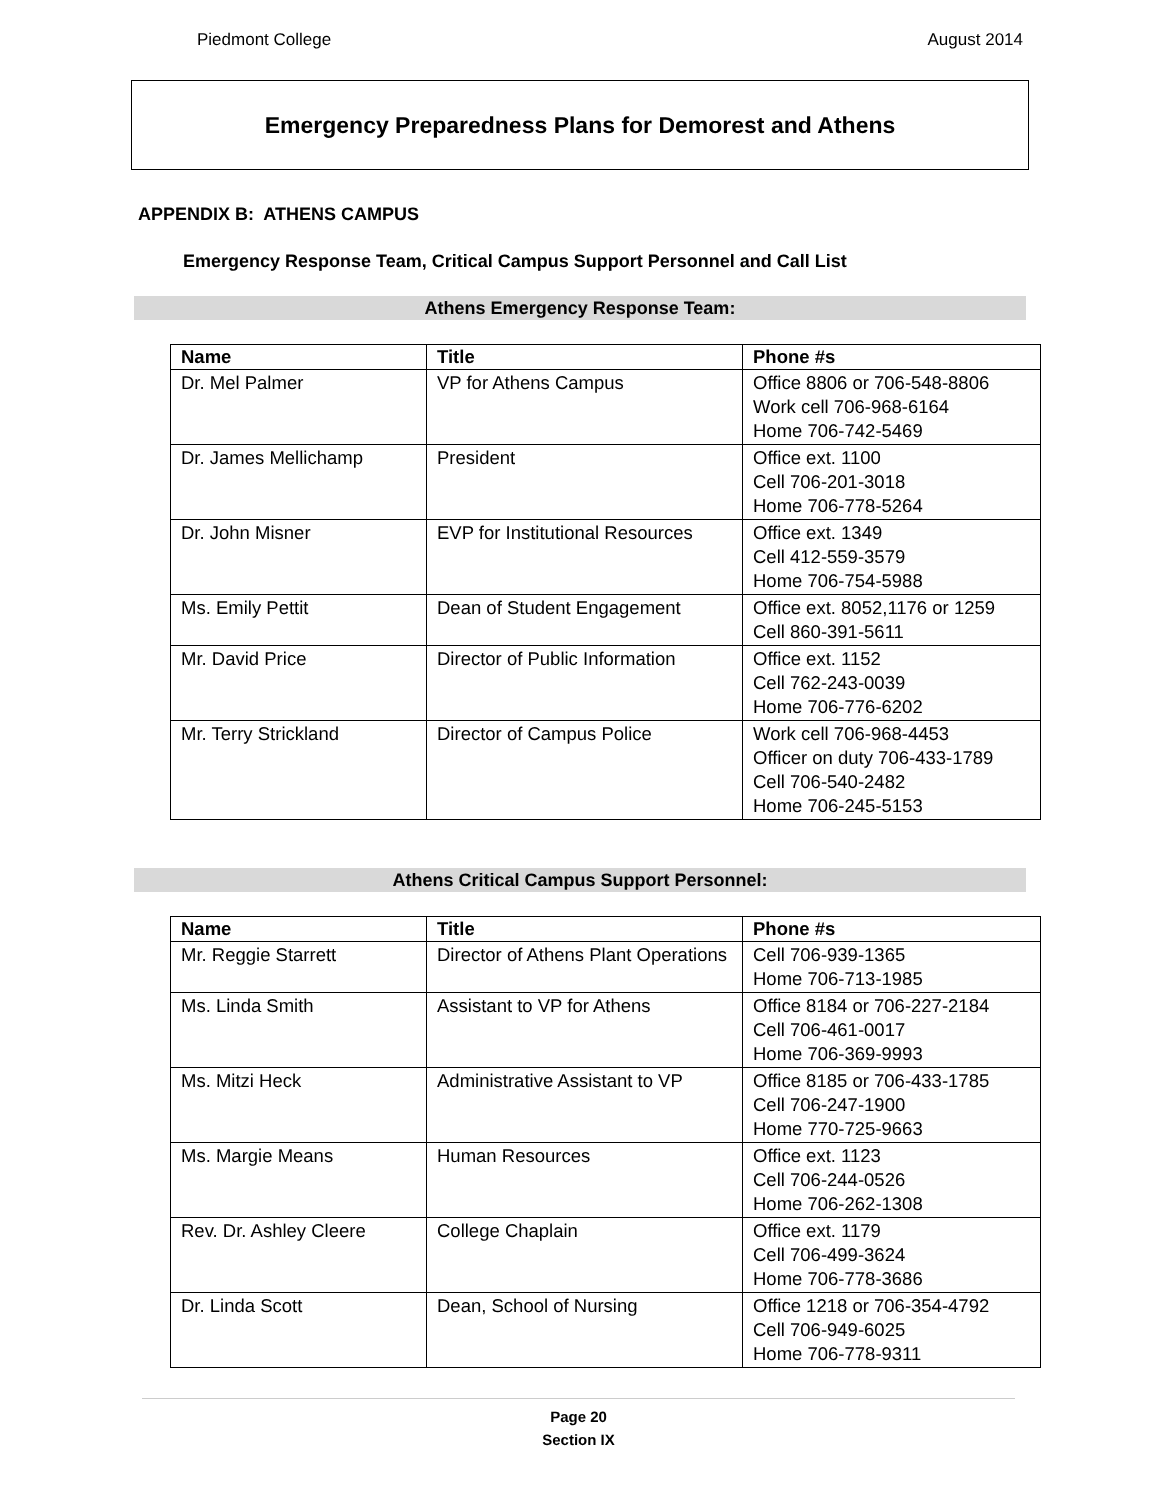Piedmont College August 2014
Emergency Preparedness Plans for Demorest and Athens
APPENDIX B: ATHENS CAMPUS
Emergency Response Team, Critical Campus Support Personnel and Call List
Athens Emergency Response Team:
| Name | Title | Phone #s |
| --- | --- | --- |
| Dr. Mel Palmer | VP for Athens Campus | Office 8806 or 706-548-8806 Work cell 706-968-6164 Home 706-742-5469 |
| Dr. James Mellichamp | President | Office ext. 1100 Cell 706-201-3018 Home 706-778-5264 |
| Dr. John Misner | EVP for Institutional Resources | Office ext. 1349 Cell 412-559-3579 Home 706-754-5988 |
| Ms. Emily Pettit | Dean of Student Engagement | Office ext. 8052,1176 or 1259 Cell 860-391-5611 |
| Mr. David Price | Director of Public Information | Office ext. 1152 Cell 762-243-0039 Home 706-776-6202 |
| Mr. Terry Strickland | Director of Campus Police | Work cell 706-968-4453 Officer on duty 706-433-1789 Cell 706-540-2482 Home 706-245-5153 |
Athens Critical Campus Support Personnel:
| Name | Title | Phone #s |
| --- | --- | --- |
| Mr. Reggie Starrett | Director of Athens Plant Operations | Cell 706-939-1365 Home 706-713-1985 |
| Ms. Linda Smith | Assistant to VP for Athens | Office 8184 or 706-227-2184 Cell 706-461-0017 Home 706-369-9993 |
| Ms. Mitzi Heck | Administrative Assistant to VP | Office 8185 or 706-433-1785 Cell 706-247-1900 Home 770-725-9663 |
| Ms. Margie Means | Human Resources | Office ext. 1123 Cell 706-244-0526 Home 706-262-1308 |
| Rev. Dr. Ashley Cleere | College Chaplain | Office ext. 1179 Cell 706-499-3624 Home 706-778-3686 |
| Dr. Linda Scott | Dean, School of Nursing | Office 1218 or 706-354-4792 Cell 706-949-6025 Home 706-778-9311 |
Page 20
Section IX